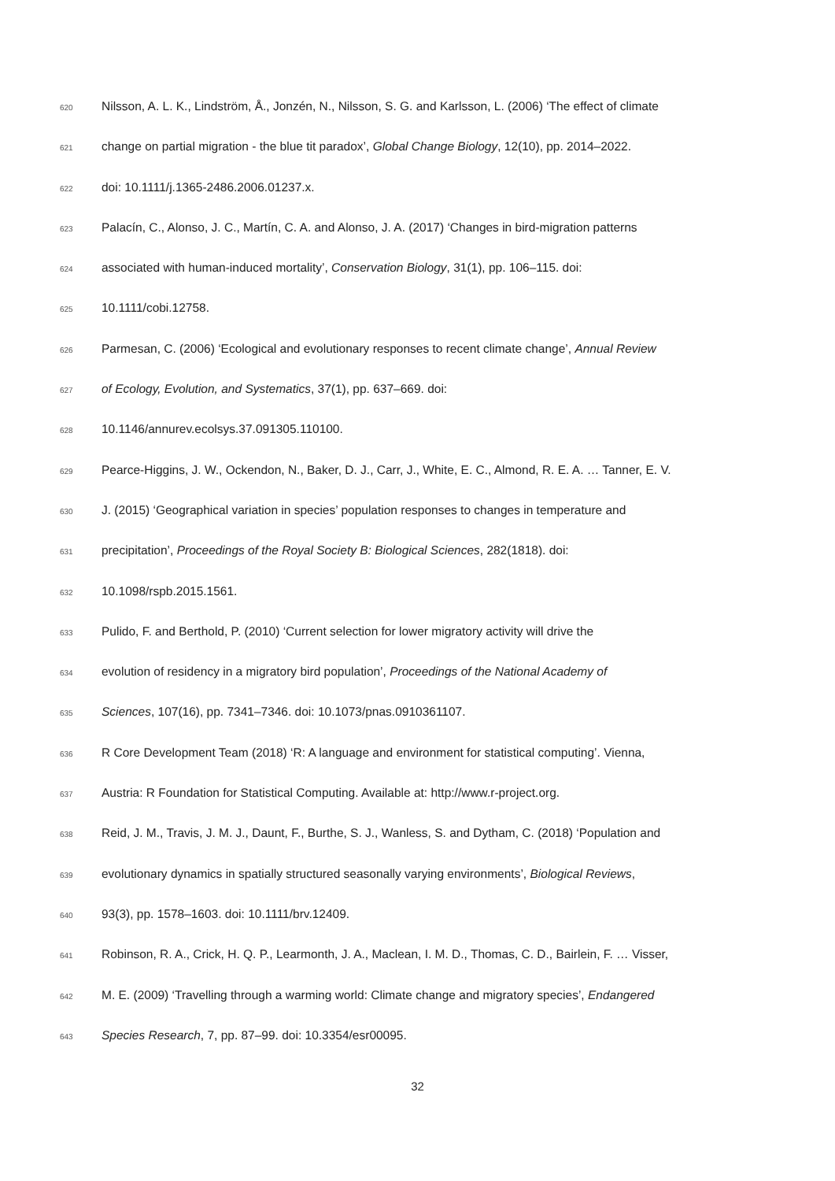620 Nilsson, A. L. K., Lindström, Å., Jonzén, N., Nilsson, S. G. and Karlsson, L. (2006) ‘The effect of climate
621 change on partial migration - the blue tit paradox’, Global Change Biology, 12(10), pp. 2014–2022.
622 doi: 10.1111/j.1365-2486.2006.01237.x.
623 Palacín, C., Alonso, J. C., Martín, C. A. and Alonso, J. A. (2017) ‘Changes in bird-migration patterns
624 associated with human-induced mortality’, Conservation Biology, 31(1), pp. 106–115. doi:
625 10.1111/cobi.12758.
626 Parmesan, C. (2006) ‘Ecological and evolutionary responses to recent climate change’, Annual Review
627 of Ecology, Evolution, and Systematics, 37(1), pp. 637–669. doi:
628 10.1146/annurev.ecolsys.37.091305.110100.
629 Pearce-Higgins, J. W., Ockendon, N., Baker, D. J., Carr, J., White, E. C., Almond, R. E. A. … Tanner, E. V.
630 J. (2015) ‘Geographical variation in species’ population responses to changes in temperature and
631 precipitation’, Proceedings of the Royal Society B: Biological Sciences, 282(1818). doi:
632 10.1098/rspb.2015.1561.
633 Pulido, F. and Berthold, P. (2010) ‘Current selection for lower migratory activity will drive the
634 evolution of residency in a migratory bird population’, Proceedings of the National Academy of
635 Sciences, 107(16), pp. 7341–7346. doi: 10.1073/pnas.0910361107.
636 R Core Development Team (2018) ‘R: A language and environment for statistical computing’. Vienna,
637 Austria: R Foundation for Statistical Computing. Available at: http://www.r-project.org.
638 Reid, J. M., Travis, J. M. J., Daunt, F., Burthe, S. J., Wanless, S. and Dytham, C. (2018) ‘Population and
639 evolutionary dynamics in spatially structured seasonally varying environments’, Biological Reviews,
640 93(3), pp. 1578–1603. doi: 10.1111/brv.12409.
641 Robinson, R. A., Crick, H. Q. P., Learmonth, J. A., Maclean, I. M. D., Thomas, C. D., Bairlein, F. … Visser,
642 M. E. (2009) ‘Travelling through a warming world: Climate change and migratory species’, Endangered
643 Species Research, 7, pp. 87–99. doi: 10.3354/esr00095.
32